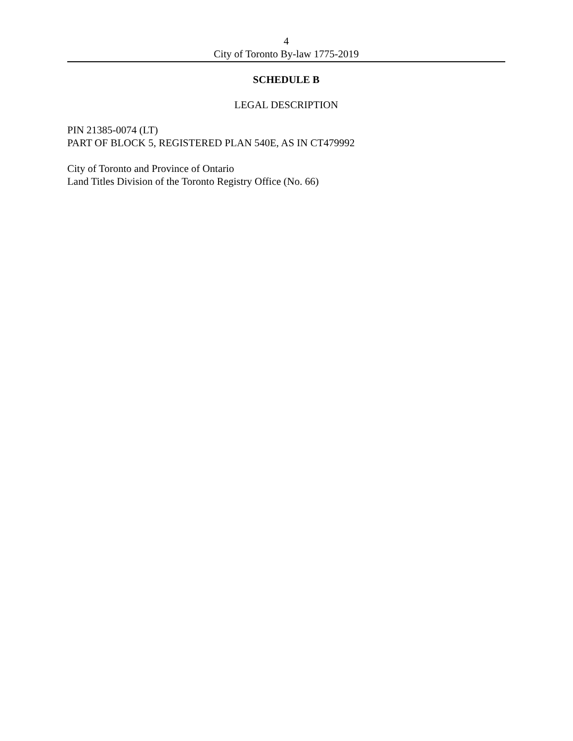4
City of Toronto By-law 1775-2019
SCHEDULE B
LEGAL DESCRIPTION
PIN 21385-0074 (LT)
PART OF BLOCK 5, REGISTERED PLAN 540E, AS IN CT479992
City of Toronto and Province of Ontario
Land Titles Division of the Toronto Registry Office (No. 66)